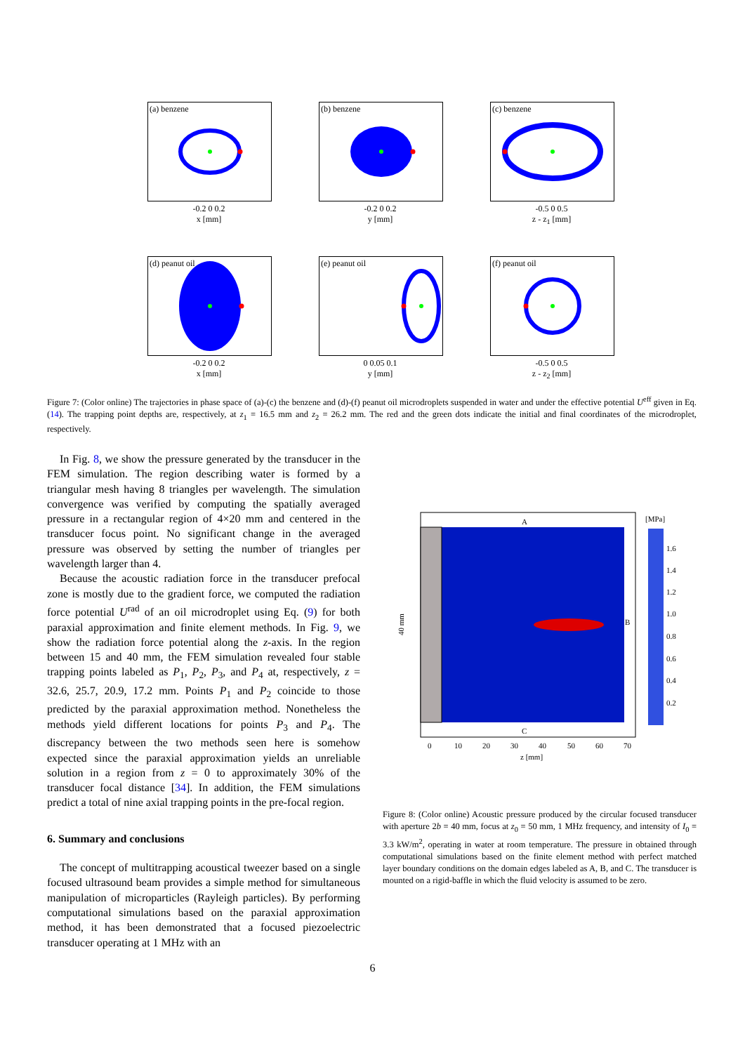(a) benzene
-0.2 0 0.2
x [mm]
(b) benzene
-0.2 0 0.2
y [mm]
(c) benzene
-0.5 0 0.5
z - z<sub>1</sub> [mm]
(d) peanut oil
-0.2 0 0.2
x [mm]
(e) peanut oil
0 0.05 0.1
y [mm]
(f) peanut oil
-0.5 0 0.5
z - z<sub>2</sub> [mm]
Figure 7: (Color online) The trajectories in phase space of (a)-(c) the benzene and (d)-(f) peanut oil microdroplets suspended in water and under the effective potential U<sup>eff</sup> given in Eq. (14). The trapping point depths are, respectively, at z<sub>1</sub> = 16.5 mm and z<sub>2</sub> = 26.2 mm. The red and the green dots indicate the initial and final coordinates of the microdroplet, respectively.
In Fig. 8, we show the pressure generated by the transducer in the FEM simulation. The region describing water is formed by a triangular mesh having 8 triangles per wavelength. The simulation convergence was verified by computing the spatially averaged pressure in a rectangular region of 4×20 mm and centered in the transducer focus point. No significant change in the averaged pressure was observed by setting the number of triangles per wavelength larger than 4.
Because the acoustic radiation force in the transducer prefocal zone is mostly due to the gradient force, we computed the radiation force potential U<sup>rad</sup> of an oil microdroplet using Eq. (9) for both paraxial approximation and finite element methods. In Fig. 9, we show the radiation force potential along the z-axis. In the region between 15 and 40 mm, the FEM simulation revealed four stable trapping points labeled as P<sub>1</sub>, P<sub>2</sub>, P<sub>3</sub>, and P<sub>4</sub> at, respectively, z = 32.6, 25.7, 20.9, 17.2 mm. Points P<sub>1</sub> and P<sub>2</sub> coincide to those predicted by the paraxial approximation method. Nonetheless the methods yield different locations for points P<sub>3</sub> and P<sub>4</sub>. The discrepancy between the two methods seen here is somehow expected since the paraxial approximation yields an unreliable solution in a region from z = 0 to approximately 30% of the transducer focal distance [34]. In addition, the FEM simulations predict a total of nine axial trapping points in the pre-focal region.
6. Summary and conclusions
The concept of multitrapping acoustical tweezer based on a single focused ultrasound beam provides a simple method for simultaneous manipulation of microparticles (Rayleigh particles). By performing computational simulations based on the paraxial approximation method, it has been demonstrated that a focused piezoelectric transducer operating at 1 MHz with an
A
B
C
40 mm
[MPa]
1.6
1.4
1.2
1.0
0.8
0.6
0.4
0.2
0
10
20
30
40
50
60
70
z [mm]
Figure 8: (Color online) Acoustic pressure produced by the circular focused transducer with aperture 2b = 40 mm, focus at z<sub>0</sub> = 50 mm, 1 MHz frequency, and intensity of I<sub>0</sub> = 3.3 kW/m<sup>2</sup>, operating in water at room temperature. The pressure in obtained through computational simulations based on the finite element method with perfect matched layer boundary conditions on the domain edges labeled as A, B, and C. The transducer is mounted on a rigid-baffle in which the fluid velocity is assumed to be zero.
6